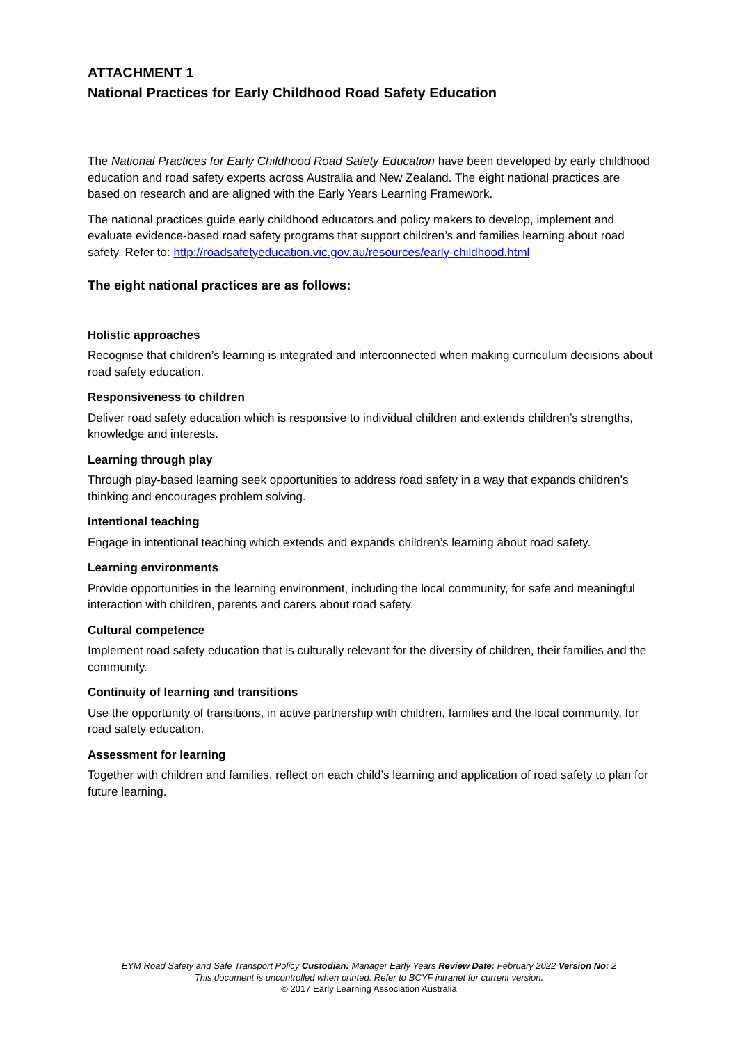ATTACHMENT 1
National Practices for Early Childhood Road Safety Education
The National Practices for Early Childhood Road Safety Education have been developed by early childhood education and road safety experts across Australia and New Zealand. The eight national practices are based on research and are aligned with the Early Years Learning Framework.
The national practices guide early childhood educators and policy makers to develop, implement and evaluate evidence-based road safety programs that support children’s and families learning about road safety. Refer to: http://roadsafetyeducation.vic.gov.au/resources/early-childhood.html
The eight national practices are as follows:
Holistic approaches
Recognise that children’s learning is integrated and interconnected when making curriculum decisions about road safety education.
Responsiveness to children
Deliver road safety education which is responsive to individual children and extends children’s strengths, knowledge and interests.
Learning through play
Through play-based learning seek opportunities to address road safety in a way that expands children’s thinking and encourages problem solving.
Intentional teaching
Engage in intentional teaching which extends and expands children’s learning about road safety.
Learning environments
Provide opportunities in the learning environment, including the local community, for safe and meaningful interaction with children, parents and carers about road safety.
Cultural competence
Implement road safety education that is culturally relevant for the diversity of children, their families and the community.
Continuity of learning and transitions
Use the opportunity of transitions, in active partnership with children, families and the local community, for road safety education.
Assessment for learning
Together with children and families, reflect on each child’s learning and application of road safety to plan for future learning.
EYM Road Safety and Safe Transport Policy Custodian: Manager Early Years Review Date: February 2022 Version No: 2
This document is uncontrolled when printed. Refer to BCYF intranet for current version.
© 2017 Early Learning Association Australia